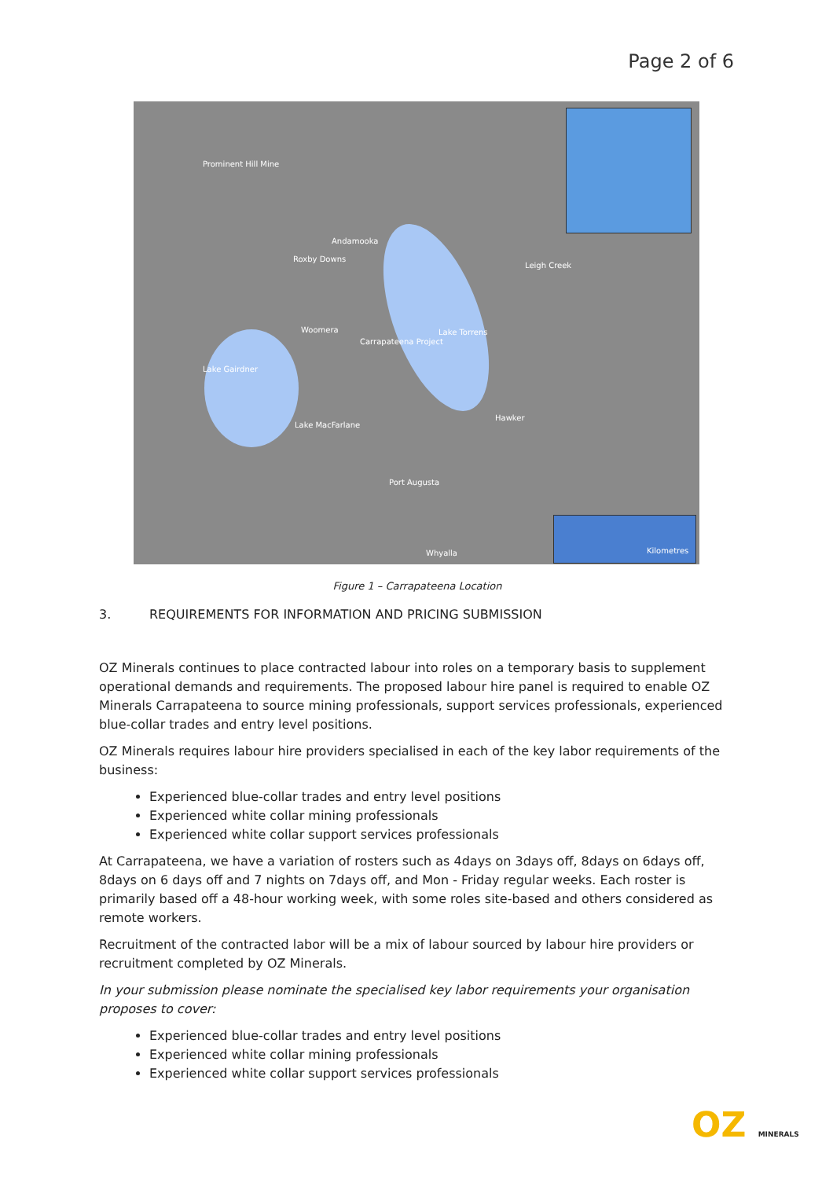Page 2 of 6
Prominent Hill Mine
Andamooka
Roxby Downs
Leigh Creek
Woomera
Carrapateena Project
Lake Torrens
Lake Gairdner
Hawker
Lake MacFarlane
Port Augusta
Whyalla Kilometres
Figure 1 – Carrapateena Location
3. REQUIREMENTS FOR INFORMATION AND PRICING SUBMISSION
OZ Minerals continues to place contracted labour into roles on a temporary basis to supplement operational demands and requirements. The proposed labour hire panel is required to enable OZ Minerals Carrapateena to source mining professionals, support services professionals, experienced blue-collar trades and entry level positions.
OZ Minerals requires labour hire providers specialised in each of the key labor requirements of the business:
Experienced blue-collar trades and entry level positions
Experienced white collar mining professionals
Experienced white collar support services professionals
At Carrapateena, we have a variation of rosters such as 4days on 3days off, 8days on 6days off, 8days on 6 days off and 7 nights on 7days off, and Mon - Friday regular weeks. Each roster is primarily based off a 48-hour working week, with some roles site-based and others considered as remote workers.
Recruitment of the contracted labor will be a mix of labour sourced by labour hire providers or recruitment completed by OZ Minerals.
In your submission please nominate the specialised key labor requirements your organisation proposes to cover:
Experienced blue-collar trades and entry level positions
Experienced white collar mining professionals
Experienced white collar support services professionals
OZ MINERALS